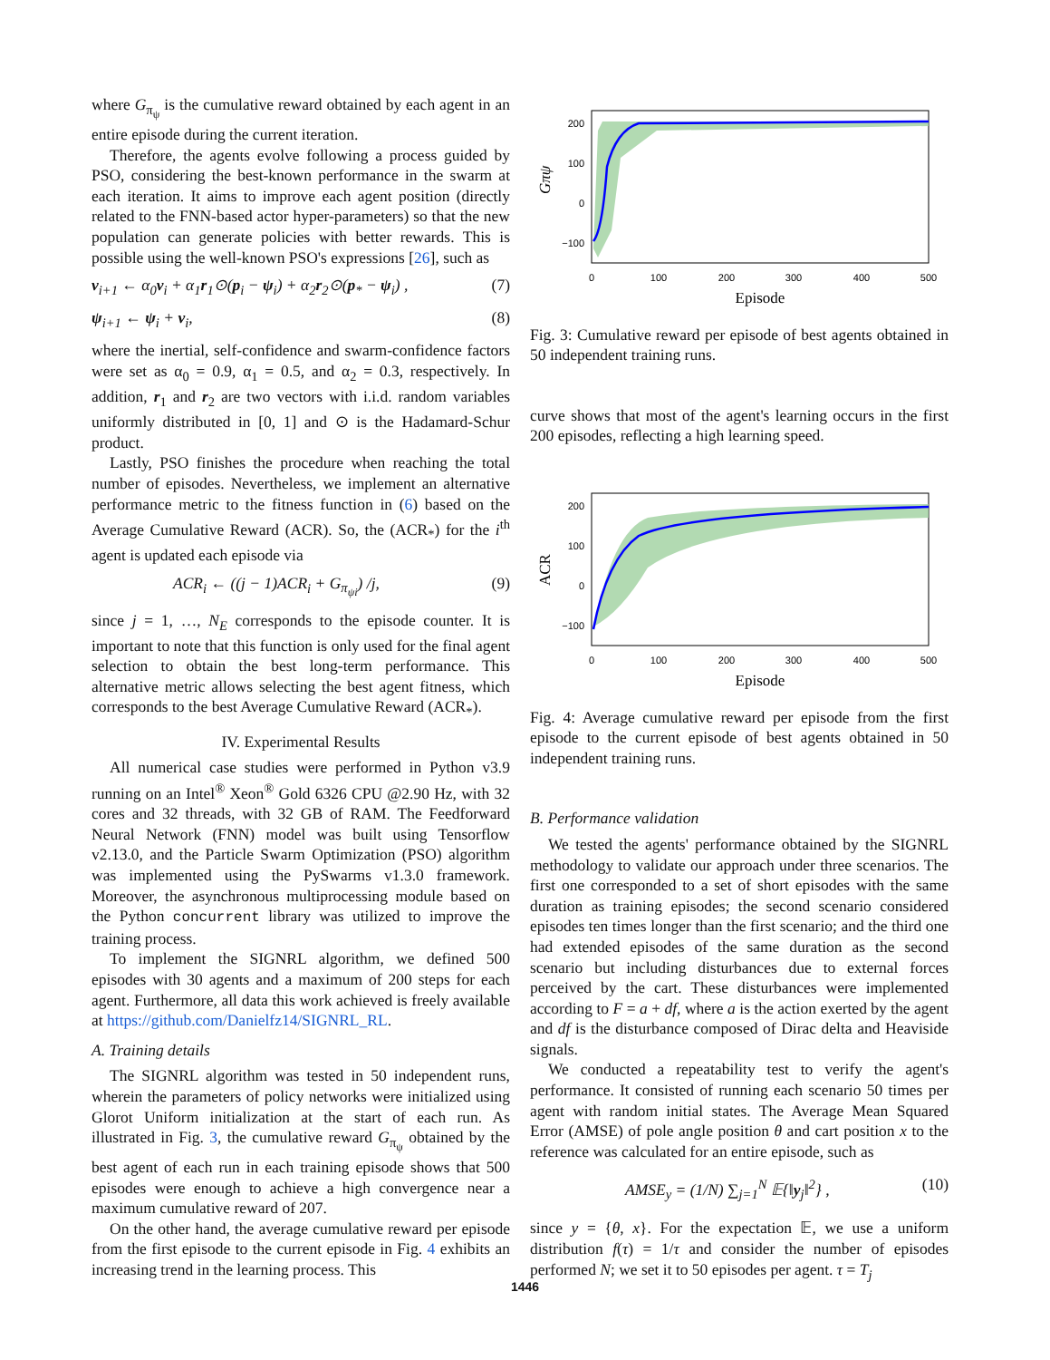where G<sub>π<sub>ψ</sub></sub> is the cumulative reward obtained by each agent in an entire episode during the current iteration.
Therefore, the agents evolve following a process guided by PSO, considering the best-known performance in the swarm at each iteration. It aims to improve each agent position (directly related to the FNN-based actor hyper-parameters) so that the new population can generate policies with better rewards. This is possible using the well-known PSO's expressions [26], such as
v<sub>i+1</sub> ← α<sub>0</sub>v<sub>i</sub> + α<sub>1</sub>r<sub>1</sub>⊙(p<sub>i</sub> − ψ<sub>i</sub>) + α<sub>2</sub>r<sub>2</sub>⊙(p<sub>*</sub> − ψ<sub>i</sub>) , (7)
ψ<sub>i+1</sub> ← ψ<sub>i</sub> + v<sub>i</sub>, (8)
where the inertial, self-confidence and swarm-confidence factors were set as α<sub>0</sub> = 0.9, α<sub>1</sub> = 0.5, and α<sub>2</sub> = 0.3, respectively. In addition, r<sub>1</sub> and r<sub>2</sub> are two vectors with i.i.d. random variables uniformly distributed in [0, 1] and ⊙ is the Hadamard-Schur product.
Lastly, PSO finishes the procedure when reaching the total number of episodes. Nevertheless, we implement an alternative performance metric to the fitness function in (6) based on the Average Cumulative Reward (ACR). So, the (ACR<sub>*</sub>) for the i<sup>th</sup> agent is updated each episode via
ACR<sub>i</sub> ← ((j − 1)ACR<sub>i</sub> + G<sub>π<sub>ψi</sub></sub>) /j, (9)
since j = 1, …, N<sub>E</sub> corresponds to the episode counter. It is important to note that this function is only used for the final agent selection to obtain the best long-term performance. This alternative metric allows selecting the best agent fitness, which corresponds to the best Average Cumulative Reward (ACR<sub>*</sub>).
IV. Experimental Results
All numerical case studies were performed in Python v3.9 running on an Intel<sup>®</sup> Xeon<sup>®</sup> Gold 6326 CPU @2.90 Hz, with 32 cores and 32 threads, with 32 GB of RAM. The Feedforward Neural Network (FNN) model was built using Tensorflow v2.13.0, and the Particle Swarm Optimization (PSO) algorithm was implemented using the PySwarms v1.3.0 framework. Moreover, the asynchronous multiprocessing module based on the Python concurrent library was utilized to improve the training process.
To implement the SIGNRL algorithm, we defined 500 episodes with 30 agents and a maximum of 200 steps for each agent. Furthermore, all data this work achieved is freely available at https://github.com/Danielfz14/SIGNRL_RL.
A. Training details
The SIGNRL algorithm was tested in 50 independent runs, wherein the parameters of policy networks were initialized using Glorot Uniform initialization at the start of each run. As illustrated in Fig. 3, the cumulative reward G<sub>π<sub>ψ</sub></sub> obtained by the best agent of each run in each training episode shows that 500 episodes were enough to achieve a high convergence near a maximum cumulative reward of 207.
On the other hand, the average cumulative reward per episode from the first episode to the current episode in Fig. 4 exhibits an increasing trend in the learning process. This
200
100
0
−100
0
100
200
300
400
500
Episode
Gπψ
Fig. 3: Cumulative reward per episode of best agents obtained in 50 independent training runs.
curve shows that most of the agent's learning occurs in the first 200 episodes, reflecting a high learning speed.
200
100
0
−100
0
100
200
300
400
500
Episode
ACR
Fig. 4: Average cumulative reward per episode from the first episode to the current episode of best agents obtained in 50 independent training runs.
B. Performance validation
We tested the agents' performance obtained by the SIGNRL methodology to validate our approach under three scenarios. The first one corresponded to a set of short episodes with the same duration as training episodes; the second scenario considered episodes ten times longer than the first scenario; and the third one had extended episodes of the same duration as the second scenario but including disturbances due to external forces perceived by the cart. These disturbances were implemented according to F = a + df, where a is the action exerted by the agent and df is the disturbance composed of Dirac delta and Heaviside signals.
We conducted a repeatability test to verify the agent's performance. It consisted of running each scenario 50 times per agent with random initial states. The Average Mean Squared Error (AMSE) of pole angle position θ and cart position x to the reference was calculated for an entire episode, such as
AMSE<sub>y</sub> = (1/N) ∑<sub>j=1</sub><sup>N</sup> 𝔼{‖y<sub>j</sub>‖<sup>2</sup>} , (10)
since y = {θ, x}. For the expectation 𝔼, we use a uniform distribution f(τ) = 1/τ and consider the number of episodes performed N; we set it to 50 episodes per agent. τ = T<sub>j</sub>
1446